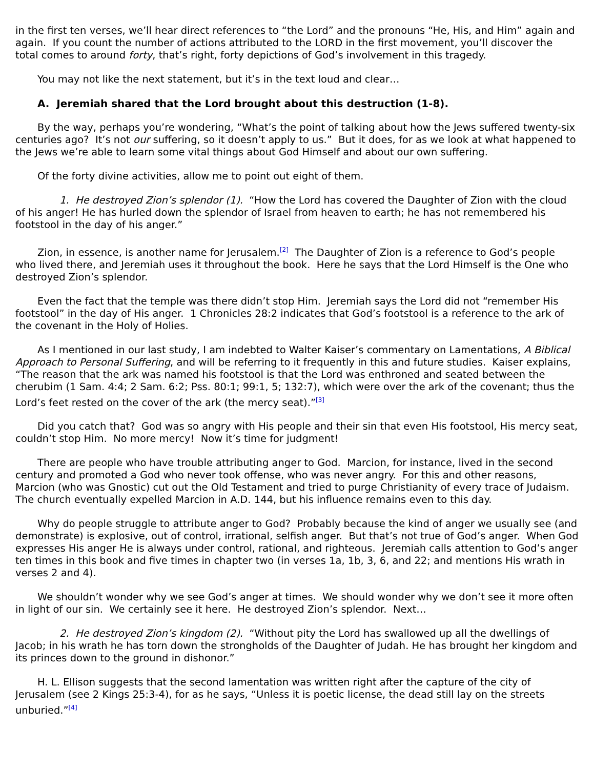in the first ten verses, we’ll hear direct references to “the Lord” and the pronouns “He, His, and Him” again and again. If you count the number of actions attributed to the LORD in the first movement, you’ll discover the total comes to around forty, that’s right, forty depictions of God’s involvement in this tragedy.
You may not like the next statement, but it’s in the text loud and clear…
A. Jeremiah shared that the Lord brought about this destruction (1-8).
By the way, perhaps you’re wondering, “What’s the point of talking about how the Jews suffered twenty-six centuries ago? It’s not our suffering, so it doesn’t apply to us.” But it does, for as we look at what happened to the Jews we’re able to learn some vital things about God Himself and about our own suffering.
Of the forty divine activities, allow me to point out eight of them.
1. He destroyed Zion’s splendor (1). “How the Lord has covered the Daughter of Zion with the cloud of his anger! He has hurled down the splendor of Israel from heaven to earth; he has not remembered his footstool in the day of his anger.”
Zion, in essence, is another name for Jerusalem.<sup>[2]</sup> The Daughter of Zion is a reference to God’s people who lived there, and Jeremiah uses it throughout the book. Here he says that the Lord Himself is the One who destroyed Zion’s splendor.
Even the fact that the temple was there didn’t stop Him. Jeremiah says the Lord did not “remember His footstool” in the day of His anger. 1 Chronicles 28:2 indicates that God’s footstool is a reference to the ark of the covenant in the Holy of Holies.
As I mentioned in our last study, I am indebted to Walter Kaiser’s commentary on Lamentations, A Biblical Approach to Personal Suffering, and will be referring to it frequently in this and future studies. Kaiser explains, “The reason that the ark was named his footstool is that the Lord was enthroned and seated between the cherubim (1 Sam. 4:4; 2 Sam. 6:2; Pss. 80:1; 99:1, 5; 132:7), which were over the ark of the covenant; thus the Lord’s feet rested on the cover of the ark (the mercy seat).”<sup>[3]</sup>
Did you catch that? God was so angry with His people and their sin that even His footstool, His mercy seat, couldn’t stop Him. No more mercy! Now it’s time for judgment!
There are people who have trouble attributing anger to God. Marcion, for instance, lived in the second century and promoted a God who never took offense, who was never angry. For this and other reasons, Marcion (who was Gnostic) cut out the Old Testament and tried to purge Christianity of every trace of Judaism. The church eventually expelled Marcion in A.D. 144, but his influence remains even to this day.
Why do people struggle to attribute anger to God? Probably because the kind of anger we usually see (and demonstrate) is explosive, out of control, irrational, selfish anger. But that’s not true of God’s anger. When God expresses His anger He is always under control, rational, and righteous. Jeremiah calls attention to God’s anger ten times in this book and five times in chapter two (in verses 1a, 1b, 3, 6, and 22; and mentions His wrath in verses 2 and 4).
We shouldn’t wonder why we see God’s anger at times. We should wonder why we don’t see it more often in light of our sin. We certainly see it here. He destroyed Zion’s splendor. Next…
2. He destroyed Zion’s kingdom (2). “Without pity the Lord has swallowed up all the dwellings of Jacob; in his wrath he has torn down the strongholds of the Daughter of Judah. He has brought her kingdom and its princes down to the ground in dishonor.”
H. L. Ellison suggests that the second lamentation was written right after the capture of the city of Jerusalem (see 2 Kings 25:3-4), for as he says, “Unless it is poetic license, the dead still lay on the streets unburied.”<sup>[4]</sup>